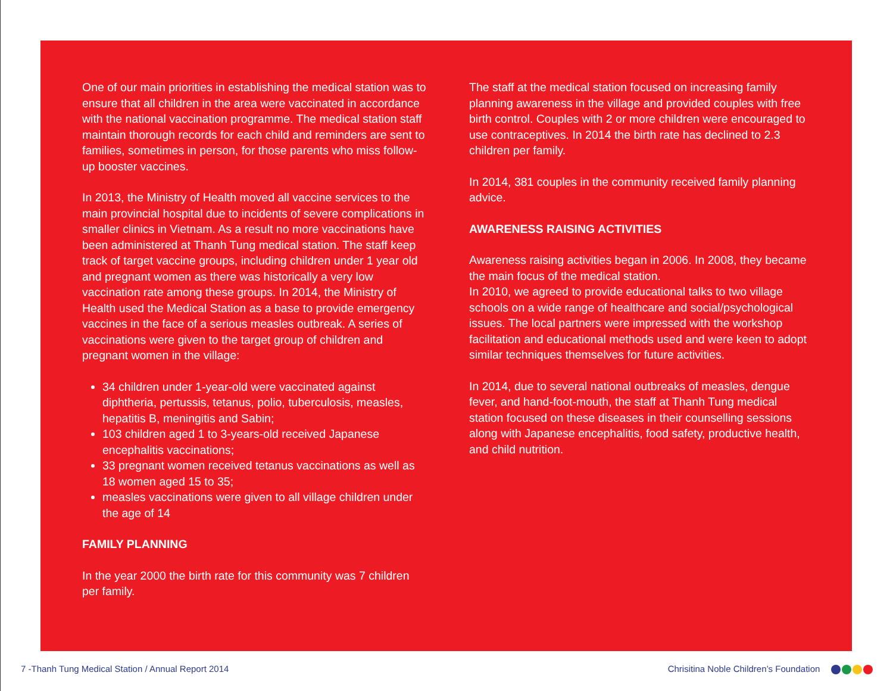One of our main priorities in establishing the medical station was to ensure that all children in the area were vaccinated in accordance with the national vaccination programme. The medical station staff maintain thorough records for each child and reminders are sent to families, sometimes in person, for those parents who miss follow-up booster vaccines.
In 2013, the Ministry of Health moved all vaccine services to the main provincial hospital due to incidents of severe complications in smaller clinics in Vietnam. As a result no more vaccinations have been administered at Thanh Tung medical station. The staff keep track of target vaccine groups, including children under 1 year old and pregnant women as there was historically a very low vaccination rate among these groups. In 2014, the Ministry of Health used the Medical Station as a base to provide emergency vaccines in the face of a serious measles outbreak. A series of vaccinations were given to the target group of children and pregnant women in the village:
34 children under 1-year-old were vaccinated against diphtheria, pertussis, tetanus, polio, tuberculosis, measles, hepatitis B, meningitis and Sabin;
103 children aged 1 to 3-years-old received Japanese encephalitis vaccinations;
33 pregnant women received tetanus vaccinations as well as 18 women aged 15 to 35;
measles vaccinations were given to all village children under the age of 14
FAMILY PLANNING
In the year 2000 the birth rate for this community was 7 children per family.
The staff at the medical station focused on increasing family planning awareness in the village and provided couples with free birth control. Couples with 2 or more children were encouraged to use contraceptives. In 2014 the birth rate has declined to 2.3 children per family.
In 2014, 381 couples in the community received family planning advice.
AWARENESS RAISING ACTIVITIES
Awareness raising activities began in 2006. In 2008, they became the main focus of the medical station.
In 2010, we agreed to provide educational talks to two village schools on a wide range of healthcare and social/psychological issues. The local partners were impressed with the workshop facilitation and educational methods used and were keen to adopt similar techniques themselves for future activities.
In 2014, due to several national outbreaks of measles, dengue fever, and hand-foot-mouth, the staff at Thanh Tung medical station focused on these diseases in their counselling sessions along with Japanese encephalitis, food safety, productive health, and child nutrition.
7 -Thanh Tung Medical Station / Annual Report 2014 Chrisitina Noble Children’s Foundation